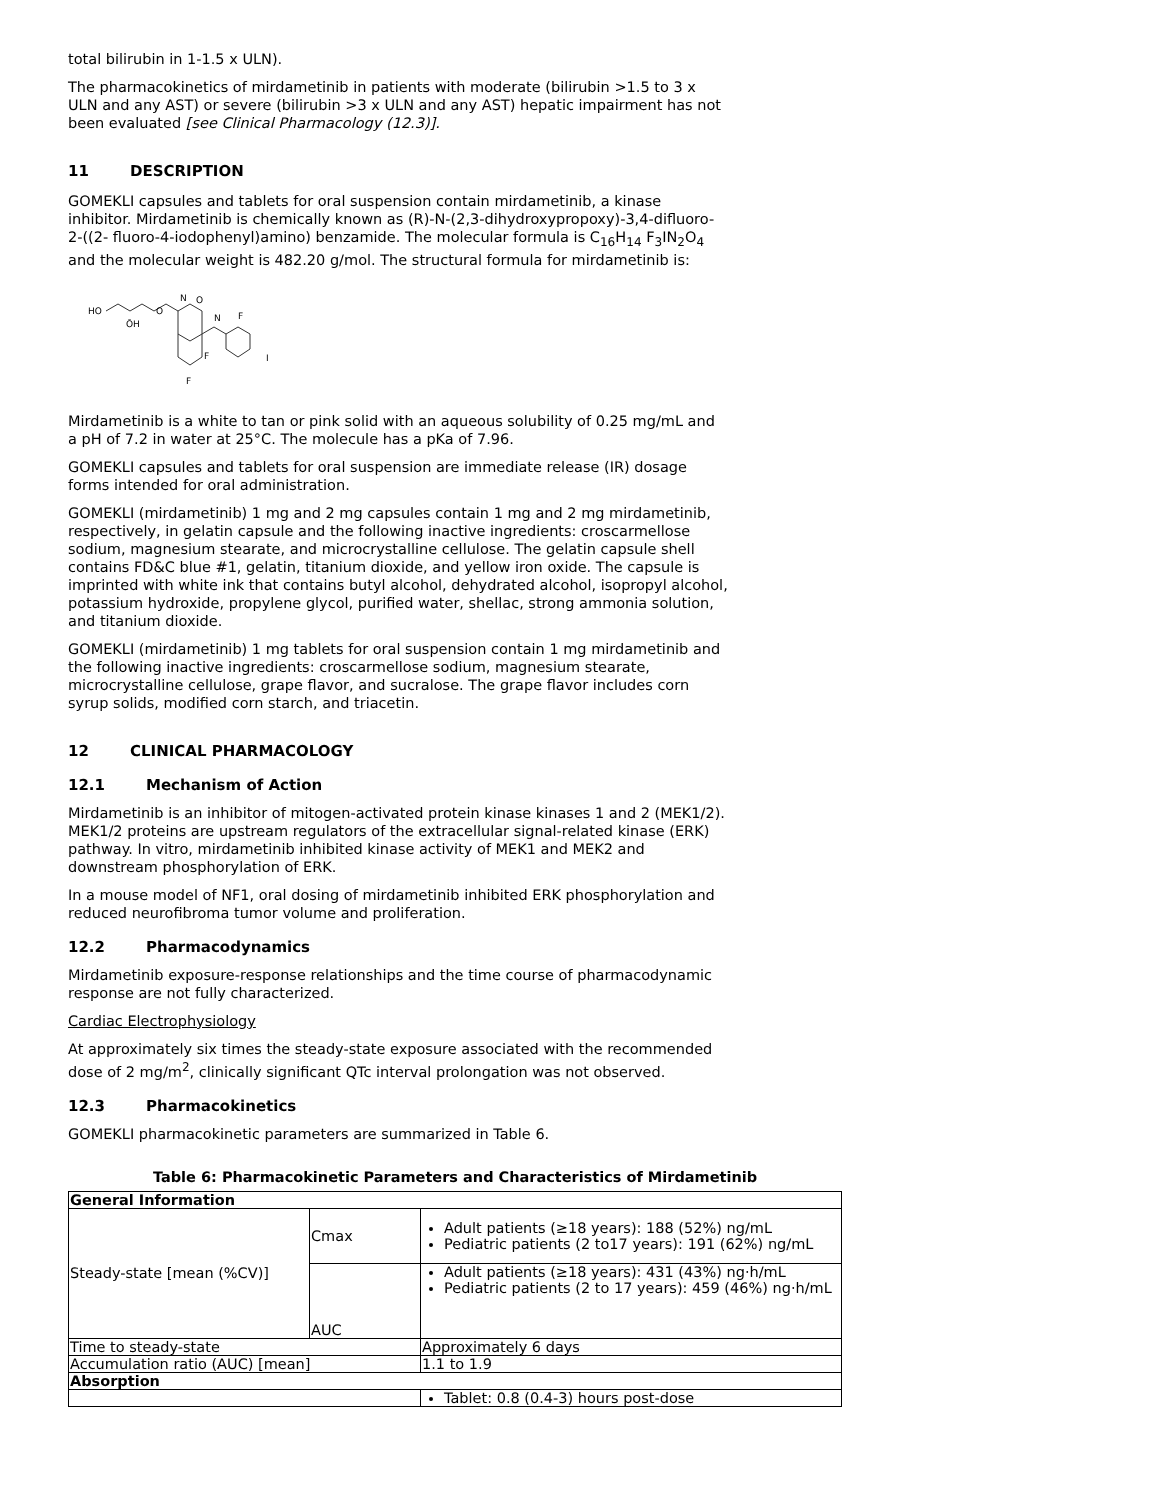total bilirubin in 1-1.5 x ULN).
The pharmacokinetics of mirdametinib in patients with moderate (bilirubin >1.5 to 3 x ULN and any AST) or severe (bilirubin >3 x ULN and any AST) hepatic impairment has not been evaluated [see Clinical Pharmacology (12.3)].
11 DESCRIPTION
GOMEKLI capsules and tablets for oral suspension contain mirdametinib, a kinase inhibitor. Mirdametinib is chemically known as (R)-N-(2,3-dihydroxypropoxy)-3,4-difluoro-2-((2- fluoro-4-iodophenyl)amino) benzamide. The molecular formula is C<sub>16</sub>H<sub>14</sub> F<sub>3</sub>IN<sub>2</sub>O<sub>4</sub> and the molecular weight is 482.20 g/mol. The structural formula for mirdametinib is:
HO
ŌH
O
N
O
N
F
F
F
I
Mirdametinib is a white to tan or pink solid with an aqueous solubility of 0.25 mg/mL and a pH of 7.2 in water at 25°C. The molecule has a pKa of 7.96.
GOMEKLI capsules and tablets for oral suspension are immediate release (IR) dosage forms intended for oral administration.
GOMEKLI (mirdametinib) 1 mg and 2 mg capsules contain 1 mg and 2 mg mirdametinib, respectively, in gelatin capsule and the following inactive ingredients: croscarmellose sodium, magnesium stearate, and microcrystalline cellulose. The gelatin capsule shell contains FD&C blue #1, gelatin, titanium dioxide, and yellow iron oxide. The capsule is imprinted with white ink that contains butyl alcohol, dehydrated alcohol, isopropyl alcohol, potassium hydroxide, propylene glycol, purified water, shellac, strong ammonia solution, and titanium dioxide.
GOMEKLI (mirdametinib) 1 mg tablets for oral suspension contain 1 mg mirdametinib and the following inactive ingredients: croscarmellose sodium, magnesium stearate, microcrystalline cellulose, grape flavor, and sucralose. The grape flavor includes corn syrup solids, modified corn starch, and triacetin.
12 CLINICAL PHARMACOLOGY
12.1 Mechanism of Action
Mirdametinib is an inhibitor of mitogen-activated protein kinase kinases 1 and 2 (MEK1/2). MEK1/2 proteins are upstream regulators of the extracellular signal-related kinase (ERK) pathway. In vitro, mirdametinib inhibited kinase activity of MEK1 and MEK2 and downstream phosphorylation of ERK.
In a mouse model of NF1, oral dosing of mirdametinib inhibited ERK phosphorylation and reduced neurofibroma tumor volume and proliferation.
12.2 Pharmacodynamics
Mirdametinib exposure-response relationships and the time course of pharmacodynamic response are not fully characterized.
Cardiac Electrophysiology
At approximately six times the steady-state exposure associated with the recommended dose of 2 mg/m<sup>2</sup>, clinically significant QTc interval prolongation was not observed.
12.3 Pharmacokinetics
GOMEKLI pharmacokinetic parameters are summarized in Table 6.
Table 6: Pharmacokinetic Parameters and Characteristics of Mirdametinib
| General Information | | |
| Steady-state [mean (%CV)] | Cmax | Adult patients (≥18 years): 188 (52%) ng/mL Pediatric patients (2 to17 years): 191 (62%) ng/mL |
| | AUC | Adult patients (≥18 years): 431 (43%) ng·h/mL Pediatric patients (2 to 17 years): 459 (46%) ng·h/mL |
| Time to steady-state | | Approximately 6 days |
| Accumulation ratio (AUC) [mean] | | 1.1 to 1.9 |
| Absorption | | |
| | | Tablet: 0.8 (0.4-3) hours post-dose |